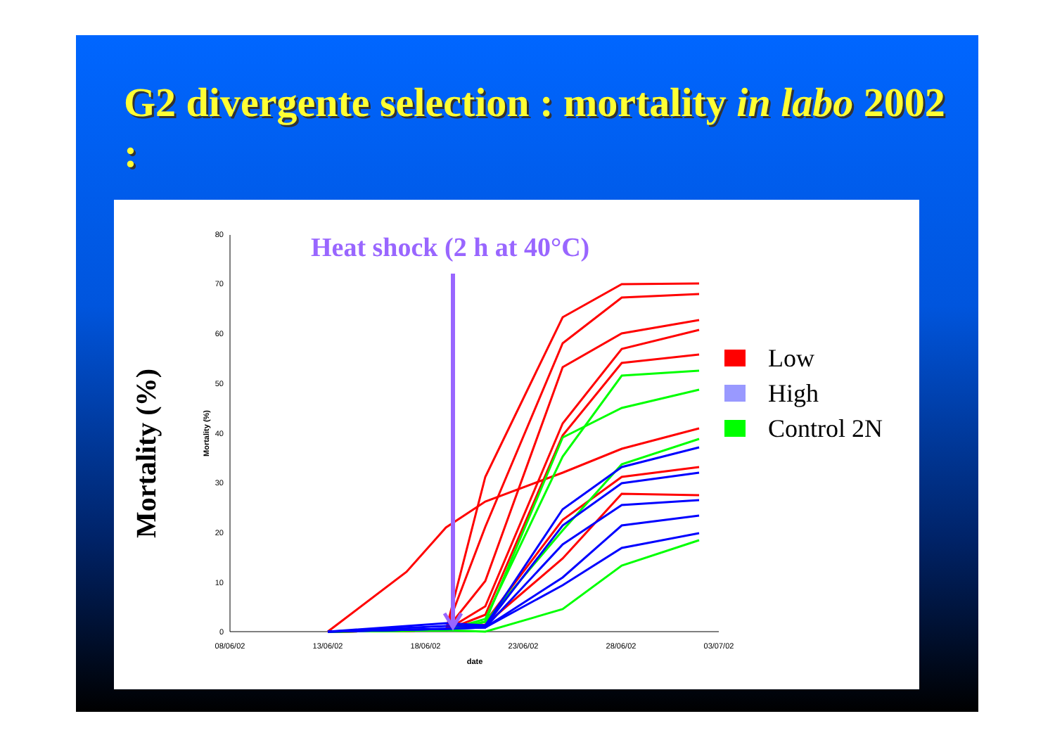G2 divergente selection : mortality in labo 2002 :
Mortality (%)
Heat shock (2 h at 40°C)
0
10
20
30
40
50
60
70
80
08/06/02
13/06/02
18/06/02
23/06/02
28/06/02
03/07/02
date
Mortality (%)
Low
High
Control 2N